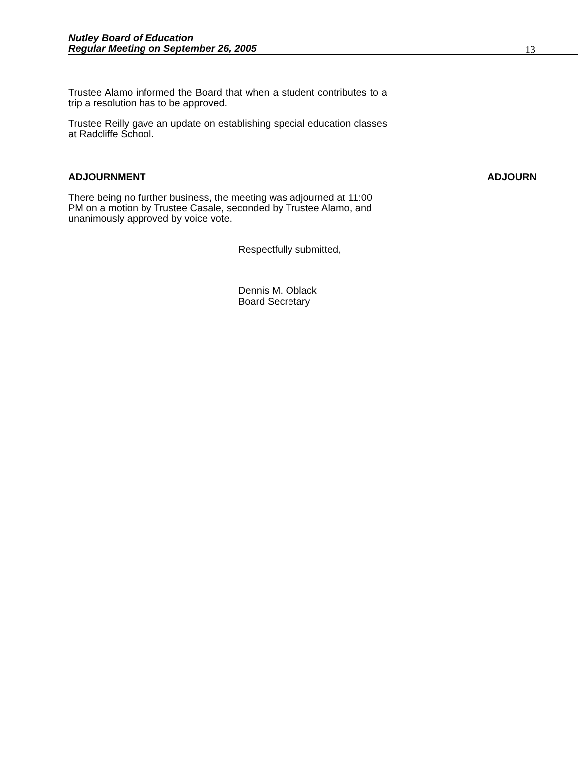Nutley Board of Education
Regular Meeting on September 26, 2005
13
Trustee Alamo informed the Board that when a student contributes to a trip a resolution has to be approved.
Trustee Reilly gave an update on establishing special education classes at Radcliffe School.
ADJOURNMENT ADJOURN
There being no further business, the meeting was adjourned at 11:00 PM on a motion by Trustee Casale, seconded by Trustee Alamo, and unanimously approved by voice vote.
Respectfully submitted,
Dennis M. Oblack
Board Secretary